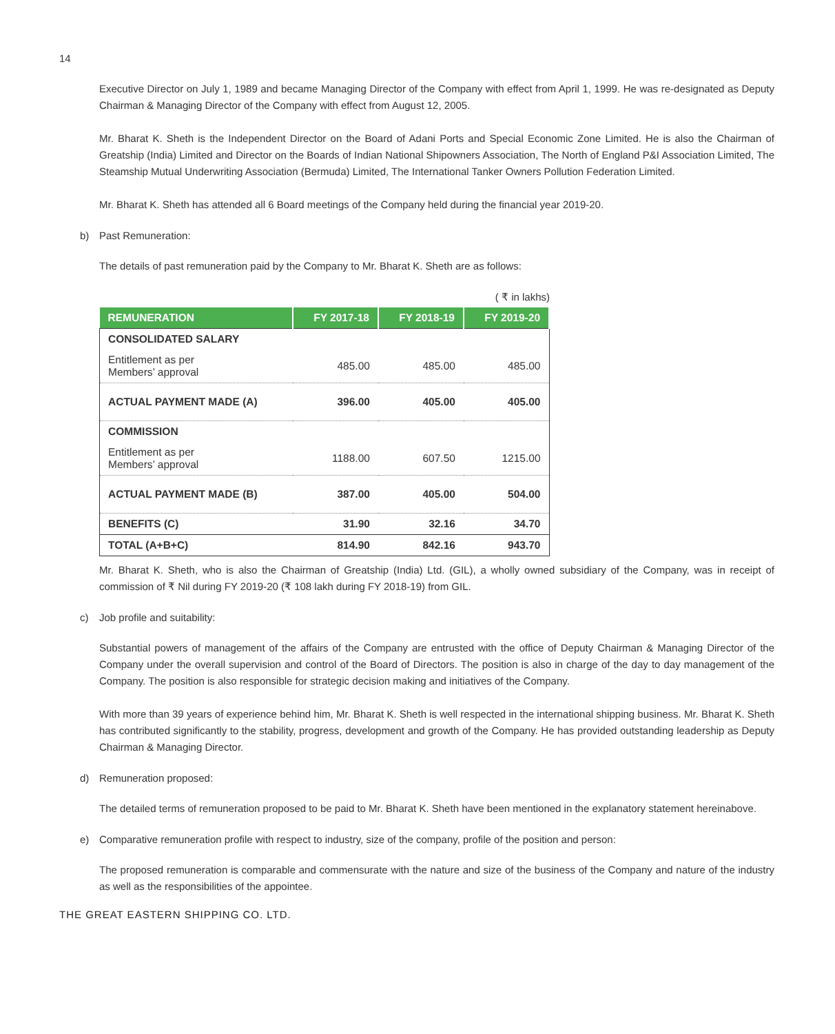14
Executive Director on July 1, 1989 and became Managing Director of the Company with effect from April 1, 1999. He was re-designated as Deputy Chairman & Managing Director of the Company with effect from August 12, 2005.
Mr. Bharat K. Sheth is the Independent Director on the Board of Adani Ports and Special Economic Zone Limited. He is also the Chairman of Greatship (India) Limited and Director on the Boards of Indian National Shipowners Association, The North of England P&I Association Limited, The Steamship Mutual Underwriting Association (Bermuda) Limited, The International Tanker Owners Pollution Federation Limited.
Mr. Bharat K. Sheth has attended all 6 Board meetings of the Company held during the financial year 2019-20.
b) Past Remuneration:
The details of past remuneration paid by the Company to Mr. Bharat K. Sheth are as follows:
( ₹ in lakhs)
| REMUNERATION | FY 2017-18 | FY 2018-19 | FY 2019-20 |
| --- | --- | --- | --- |
| CONSOLIDATED SALARY | | | |
| Entitlement as per Members’ approval | 485.00 | 485.00 | 485.00 |
| ACTUAL PAYMENT MADE (A) | 396.00 | 405.00 | 405.00 |
| COMMISSION | | | |
| Entitlement as per Members’ approval | 1188.00 | 607.50 | 1215.00 |
| ACTUAL PAYMENT MADE (B) | 387.00 | 405.00 | 504.00 |
| BENEFITS (C) | 31.90 | 32.16 | 34.70 |
| TOTAL (A+B+C) | 814.90 | 842.16 | 943.70 |
Mr. Bharat K. Sheth, who is also the Chairman of Greatship (India) Ltd. (GIL), a wholly owned subsidiary of the Company, was in receipt of commission of ₹ Nil during FY 2019-20 (₹ 108 lakh during FY 2018-19) from GIL.
c) Job profile and suitability:
Substantial powers of management of the affairs of the Company are entrusted with the office of Deputy Chairman & Managing Director of the Company under the overall supervision and control of the Board of Directors. The position is also in charge of the day to day management of the Company. The position is also responsible for strategic decision making and initiatives of the Company.
With more than 39 years of experience behind him, Mr. Bharat K. Sheth is well respected in the international shipping business. Mr. Bharat K. Sheth has contributed significantly to the stability, progress, development and growth of the Company. He has provided outstanding leadership as Deputy Chairman & Managing Director.
d) Remuneration proposed:
The detailed terms of remuneration proposed to be paid to Mr. Bharat K. Sheth have been mentioned in the explanatory statement hereinabove.
e) Comparative remuneration profile with respect to industry, size of the company, profile of the position and person:
The proposed remuneration is comparable and commensurate with the nature and size of the business of the Company and nature of the industry as well as the responsibilities of the appointee.
THE GREAT EASTERN SHIPPING CO. LTD.